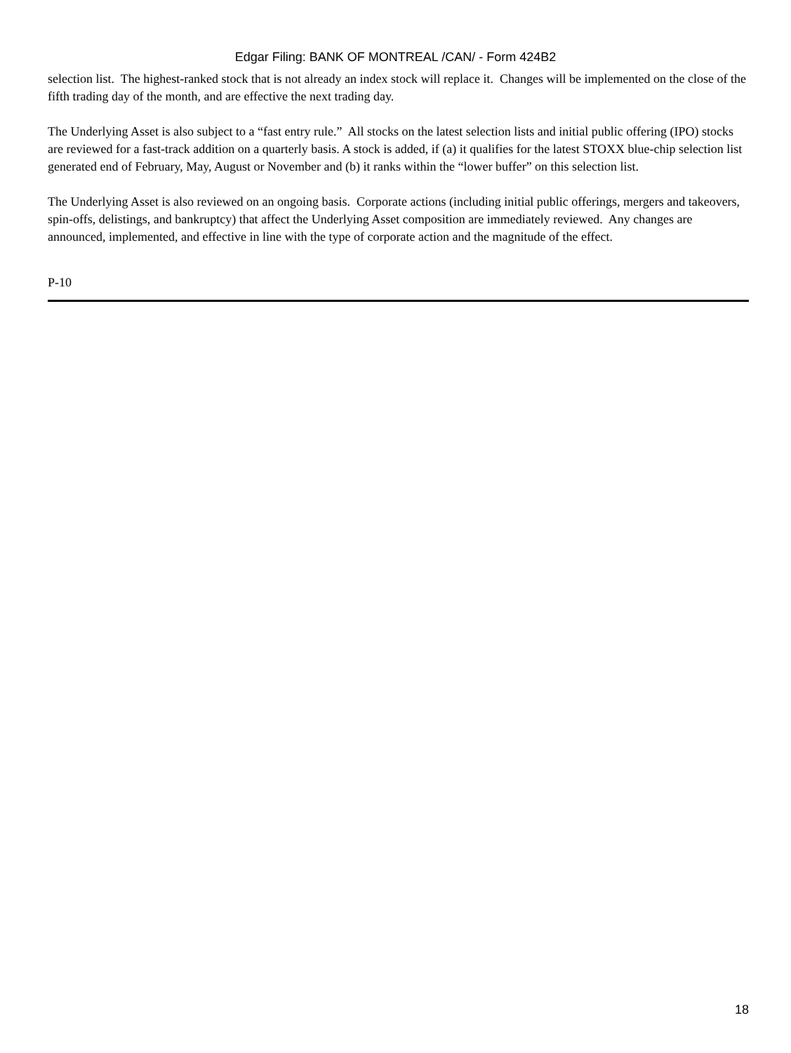Edgar Filing: BANK OF MONTREAL /CAN/ - Form 424B2
selection list. The highest-ranked stock that is not already an index stock will replace it. Changes will be implemented on the close of the fifth trading day of the month, and are effective the next trading day.
The Underlying Asset is also subject to a “fast entry rule.” All stocks on the latest selection lists and initial public offering (IPO) stocks are reviewed for a fast-track addition on a quarterly basis. A stock is added, if (a) it qualifies for the latest STOXX blue-chip selection list generated end of February, May, August or November and (b) it ranks within the “lower buffer” on this selection list.
The Underlying Asset is also reviewed on an ongoing basis. Corporate actions (including initial public offerings, mergers and takeovers, spin-offs, delistings, and bankruptcy) that affect the Underlying Asset composition are immediately reviewed. Any changes are announced, implemented, and effective in line with the type of corporate action and the magnitude of the effect.
P-10
18